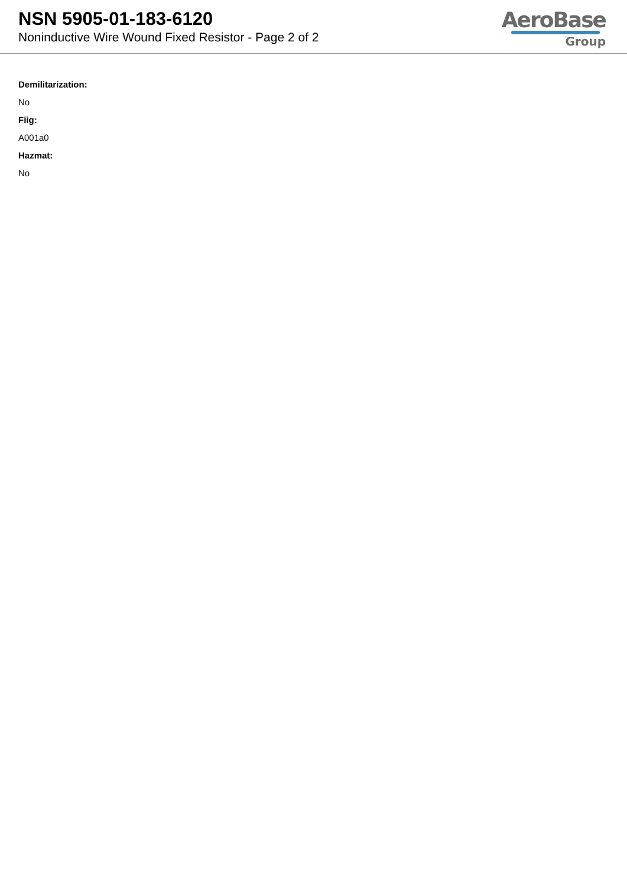NSN 5905-01-183-6120
Noninductive Wire Wound Fixed Resistor - Page 2 of 2
AeroBase
Group
Demilitarization:
No
Fiig:
A001a0
Hazmat:
No